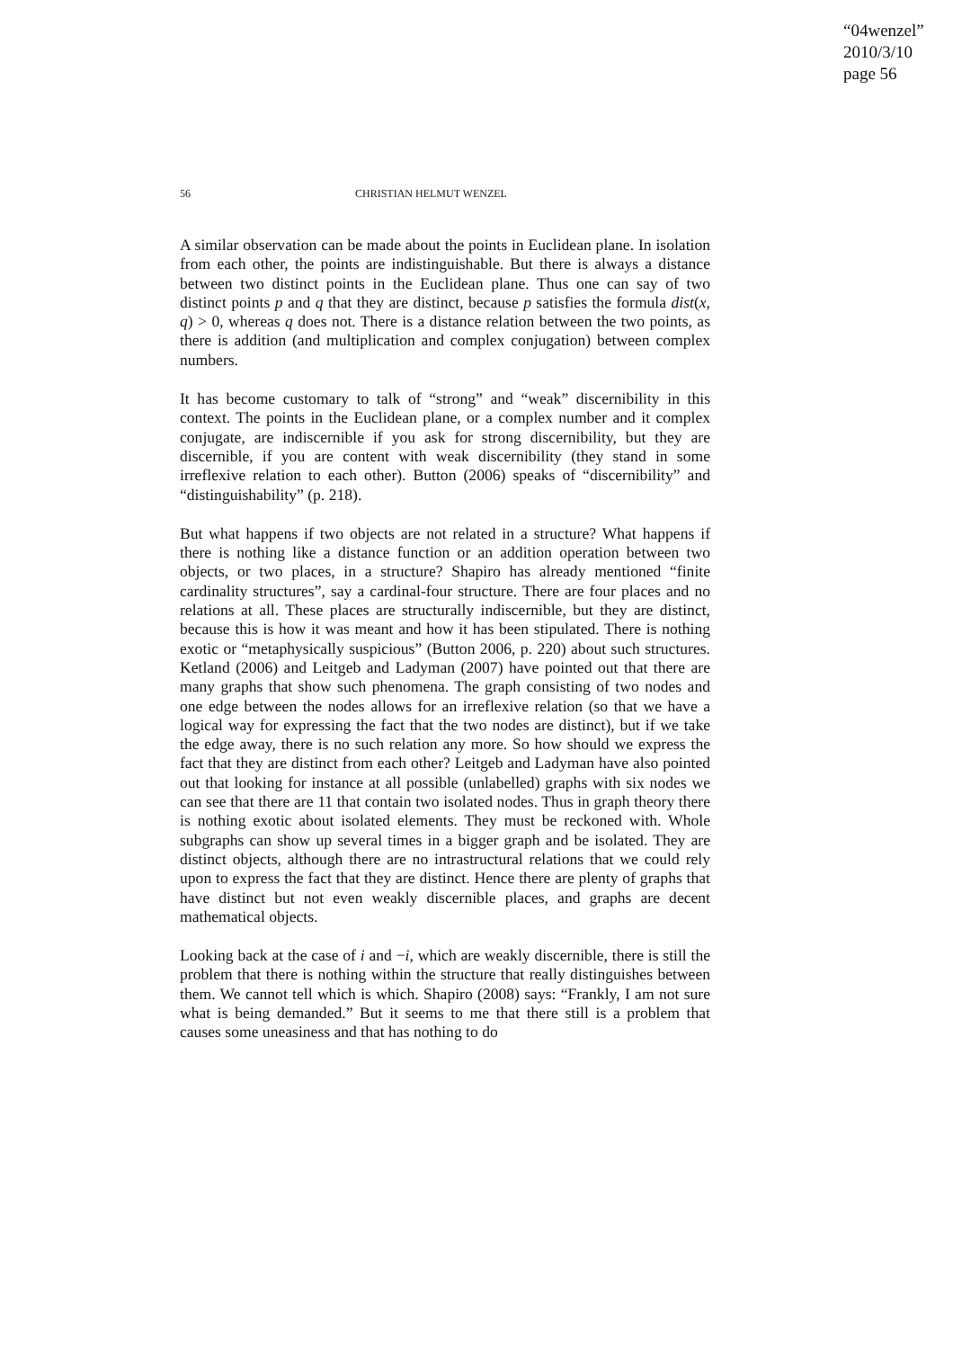“04wenzel”
2010/3/10
page 56
56 CHRISTIAN HELMUT WENZEL
A similar observation can be made about the points in Euclidean plane. In isolation from each other, the points are indistinguishable. But there is always a distance between two distinct points in the Euclidean plane. Thus one can say of two distinct points p and q that they are distinct, because p satisfies the formula dist(x, q) > 0, whereas q does not. There is a distance relation between the two points, as there is addition (and multiplication and complex conjugation) between complex numbers.
It has become customary to talk of “strong” and “weak” discernibility in this context. The points in the Euclidean plane, or a complex number and it complex conjugate, are indiscernible if you ask for strong discernibility, but they are discernible, if you are content with weak discernibility (they stand in some irreflexive relation to each other). Button (2006) speaks of “discernibility” and “distinguishability” (p. 218).
But what happens if two objects are not related in a structure? What happens if there is nothing like a distance function or an addition operation between two objects, or two places, in a structure? Shapiro has already mentioned “finite cardinality structures”, say a cardinal-four structure. There are four places and no relations at all. These places are structurally indiscernible, but they are distinct, because this is how it was meant and how it has been stipulated. There is nothing exotic or “metaphysically suspicious” (Button 2006, p. 220) about such structures. Ketland (2006) and Leitgeb and Ladyman (2007) have pointed out that there are many graphs that show such phenomena. The graph consisting of two nodes and one edge between the nodes allows for an irreflexive relation (so that we have a logical way for expressing the fact that the two nodes are distinct), but if we take the edge away, there is no such relation any more. So how should we express the fact that they are distinct from each other? Leitgeb and Ladyman have also pointed out that looking for instance at all possible (unlabelled) graphs with six nodes we can see that there are 11 that contain two isolated nodes. Thus in graph theory there is nothing exotic about isolated elements. They must be reckoned with. Whole subgraphs can show up several times in a bigger graph and be isolated. They are distinct objects, although there are no intrastructural relations that we could rely upon to express the fact that they are distinct. Hence there are plenty of graphs that have distinct but not even weakly discernible places, and graphs are decent mathematical objects.
Looking back at the case of i and −i, which are weakly discernible, there is still the problem that there is nothing within the structure that really distinguishes between them. We cannot tell which is which. Shapiro (2008) says: “Frankly, I am not sure what is being demanded.” But it seems to me that there still is a problem that causes some uneasiness and that has nothing to do